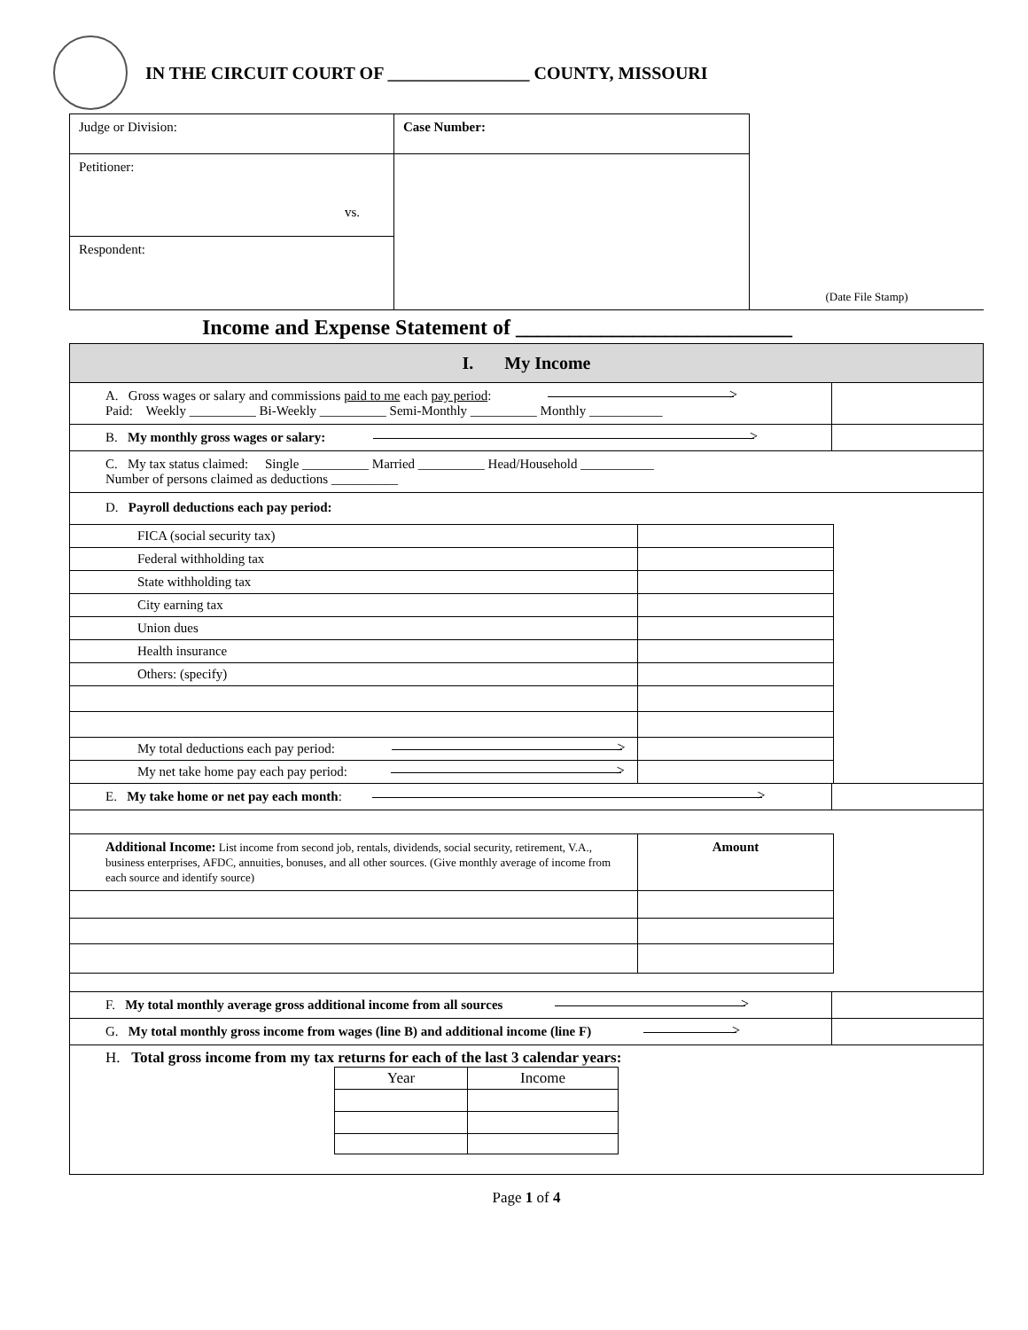IN THE CIRCUIT COURT OF ________________ COUNTY, MISSOURI
| Judge or Division: | Case Number: | (Date File Stamp) |
| Petitioner: vs. | | |
| Respondent: | | |
Income and Expense Statement of __________________________
| I. My Income | |
| A. Gross wages or salary and commissions paid to me each pay period : Paid: Weekly __________ Bi-Weekly __________ Semi-Monthly __________ Monthly ___________ | |
| B. My monthly gross wages or salary: | |
| C. My tax status claimed: Single __________ Married __________ Head/Household ___________ Number of persons claimed as deductions __________ | |
| D. Payroll deductions each pay period: / FICA (social security tax) / / / Federal withholding tax / / / State withholding tax / / / City earning tax / / / Union dues / / / Health insurance / / / Others: (specify) / / / My total deductions each pay period: / / / My net take home pay each pay period: / / | |
| E. My take home or net pay each month : | |
| / Additional Income: List income from second job, rentals, dividends, social security, retirement, V.A., business enterprises, AFDC, annuities, bonuses, and all other sources. (Give monthly average of income from each source and identify source) / Amount / | |
| F. My total monthly average gross additional income from all sources | |
| G. My total monthly gross income from wages (line B) and additional income (line F) | |
| H. Total gross income from my tax returns for each of the last 3 calendar years: / Year / Income / | |
Page 1 of 4